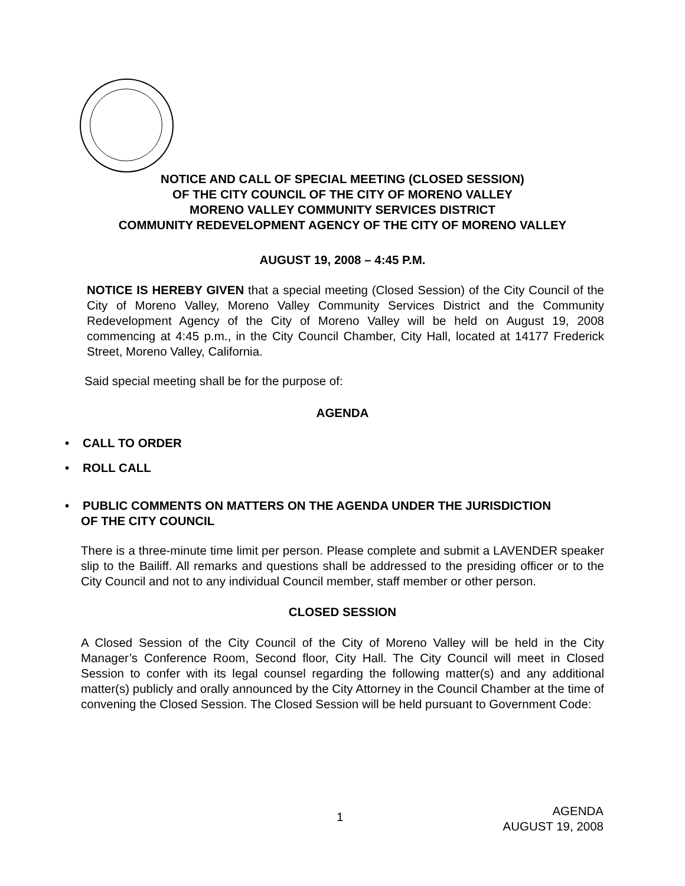NOTICE AND CALL OF SPECIAL MEETING (CLOSED SESSION)
OF THE CITY COUNCIL OF THE CITY OF MORENO VALLEY
MORENO VALLEY COMMUNITY SERVICES DISTRICT
COMMUNITY REDEVELOPMENT AGENCY OF THE CITY OF MORENO VALLEY
AUGUST 19, 2008 – 4:45 P.M.
NOTICE IS HEREBY GIVEN that a special meeting (Closed Session) of the City Council of the City of Moreno Valley, Moreno Valley Community Services District and the Community Redevelopment Agency of the City of Moreno Valley will be held on August 19, 2008 commencing at 4:45 p.m., in the City Council Chamber, City Hall, located at 14177 Frederick Street, Moreno Valley, California.
Said special meeting shall be for the purpose of:
AGENDA
• CALL TO ORDER
• ROLL CALL
• PUBLIC COMMENTS ON MATTERS ON THE AGENDA UNDER THE JURISDICTION
OF THE CITY COUNCIL
There is a three-minute time limit per person. Please complete and submit a LAVENDER speaker slip to the Bailiff. All remarks and questions shall be addressed to the presiding officer or to the City Council and not to any individual Council member, staff member or other person.
CLOSED SESSION
A Closed Session of the City Council of the City of Moreno Valley will be held in the City Manager’s Conference Room, Second floor, City Hall. The City Council will meet in Closed Session to confer with its legal counsel regarding the following matter(s) and any additional matter(s) publicly and orally announced by the City Attorney in the Council Chamber at the time of convening the Closed Session. The Closed Session will be held pursuant to Government Code:
1
AGENDA
AUGUST 19, 2008